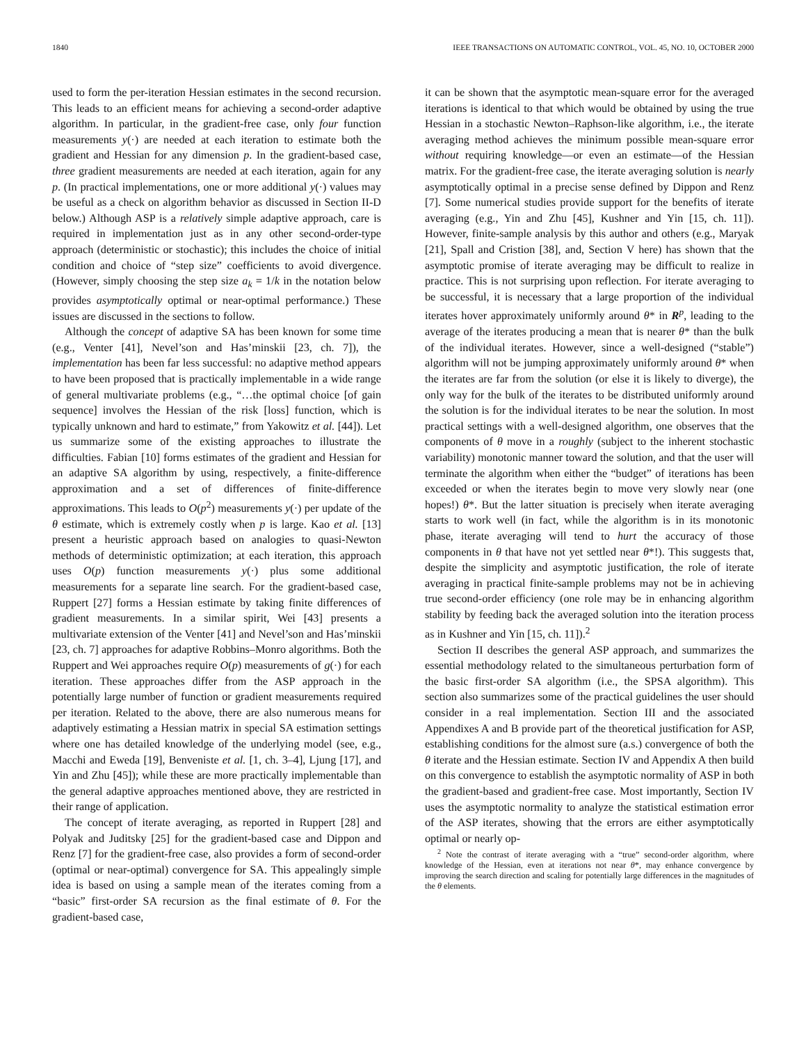1840 IEEE TRANSACTIONS ON AUTOMATIC CONTROL, VOL. 45, NO. 10, OCTOBER 2000
used to form the per-iteration Hessian estimates in the second recursion. This leads to an efficient means for achieving a second-order adaptive algorithm. In particular, in the gradient-free case, only four function measurements y(·) are needed at each iteration to estimate both the gradient and Hessian for any dimension p. In the gradient-based case, three gradient measurements are needed at each iteration, again for any p. (In practical implementations, one or more additional y(·) values may be useful as a check on algorithm behavior as discussed in Section II-D below.) Although ASP is a relatively simple adaptive approach, care is required in implementation just as in any other second-order-type approach (deterministic or stochastic); this includes the choice of initial condition and choice of “step size” coefficients to avoid divergence. (However, simply choosing the step size a<sub>k</sub> = 1/k in the notation below provides asymptotically optimal or near-optimal performance.) These issues are discussed in the sections to follow.
Although the concept of adaptive SA has been known for some time (e.g., Venter [41], Nevel’son and Has’minskii [23, ch. 7]), the implementation has been far less successful: no adaptive method appears to have been proposed that is practically implementable in a wide range of general multivariate problems (e.g., “…the optimal choice [of gain sequence] involves the Hessian of the risk [loss] function, which is typically unknown and hard to estimate,” from Yakowitz et al. [44]). Let us summarize some of the existing approaches to illustrate the difficulties. Fabian [10] forms estimates of the gradient and Hessian for an adaptive SA algorithm by using, respectively, a finite-difference approximation and a set of differences of finite-difference approximations. This leads to O(p<sup>2</sup>) measurements y(·) per update of the θ estimate, which is extremely costly when p is large. Kao et al. [13] present a heuristic approach based on analogies to quasi-Newton methods of deterministic optimization; at each iteration, this approach uses O(p) function measurements y(·) plus some additional measurements for a separate line search. For the gradient-based case, Ruppert [27] forms a Hessian estimate by taking finite differences of gradient measurements. In a similar spirit, Wei [43] presents a multivariate extension of the Venter [41] and Nevel’son and Has’minskii [23, ch. 7] approaches for adaptive Robbins–Monro algorithms. Both the Ruppert and Wei approaches require O(p) measurements of g(·) for each iteration. These approaches differ from the ASP approach in the potentially large number of function or gradient measurements required per iteration. Related to the above, there are also numerous means for adaptively estimating a Hessian matrix in special SA estimation settings where one has detailed knowledge of the underlying model (see, e.g., Macchi and Eweda [19], Benveniste et al. [1, ch. 3–4], Ljung [17], and Yin and Zhu [45]); while these are more practically implementable than the general adaptive approaches mentioned above, they are restricted in their range of application.
The concept of iterate averaging, as reported in Ruppert [28] and Polyak and Juditsky [25] for the gradient-based case and Dippon and Renz [7] for the gradient-free case, also provides a form of second-order (optimal or near-optimal) convergence for SA. This appealingly simple idea is based on using a sample mean of the iterates coming from a “basic” first-order SA recursion as the final estimate of θ. For the gradient-based case,
it can be shown that the asymptotic mean-square error for the averaged iterations is identical to that which would be obtained by using the true Hessian in a stochastic Newton–Raphson-like algorithm, i.e., the iterate averaging method achieves the minimum possible mean-square error without requiring knowledge—or even an estimate—of the Hessian matrix. For the gradient-free case, the iterate averaging solution is nearly asymptotically optimal in a precise sense defined by Dippon and Renz [7]. Some numerical studies provide support for the benefits of iterate averaging (e.g., Yin and Zhu [45], Kushner and Yin [15, ch. 11]). However, finite-sample analysis by this author and others (e.g., Maryak [21], Spall and Cristion [38], and, Section V here) has shown that the asymptotic promise of iterate averaging may be difficult to realize in practice. This is not surprising upon reflection. For iterate averaging to be successful, it is necessary that a large proportion of the individual iterates hover approximately uniformly around θ* in R<sup>p</sup>, leading to the average of the iterates producing a mean that is nearer θ* than the bulk of the individual iterates. However, since a well-designed (“stable”) algorithm will not be jumping approximately uniformly around θ* when the iterates are far from the solution (or else it is likely to diverge), the only way for the bulk of the iterates to be distributed uniformly around the solution is for the individual iterates to be near the solution. In most practical settings with a well-designed algorithm, one observes that the components of θ move in a roughly (subject to the inherent stochastic variability) monotonic manner toward the solution, and that the user will terminate the algorithm when either the “budget” of iterations has been exceeded or when the iterates begin to move very slowly near (one hopes!) θ*. But the latter situation is precisely when iterate averaging starts to work well (in fact, while the algorithm is in its monotonic phase, iterate averaging will tend to hurt the accuracy of those components in θ that have not yet settled near θ*!). This suggests that, despite the simplicity and asymptotic justification, the role of iterate averaging in practical finite-sample problems may not be in achieving true second-order efficiency (one role may be in enhancing algorithm stability by feeding back the averaged solution into the iteration process as in Kushner and Yin [15, ch. 11]).<sup>2</sup>
Section II describes the general ASP approach, and summarizes the essential methodology related to the simultaneous perturbation form of the basic first-order SA algorithm (i.e., the SPSA algorithm). This section also summarizes some of the practical guidelines the user should consider in a real implementation. Section III and the associated Appendixes A and B provide part of the theoretical justification for ASP, establishing conditions for the almost sure (a.s.) convergence of both the θ iterate and the Hessian estimate. Section IV and Appendix A then build on this convergence to establish the asymptotic normality of ASP in both the gradient-based and gradient-free case. Most importantly, Section IV uses the asymptotic normality to analyze the statistical estimation error of the ASP iterates, showing that the errors are either asymptotically optimal or nearly op-
<sup>2</sup> Note the contrast of iterate averaging with a “true” second-order algorithm, where knowledge of the Hessian, even at iterations not near θ*, may enhance convergence by improving the search direction and scaling for potentially large differences in the magnitudes of the θ elements.